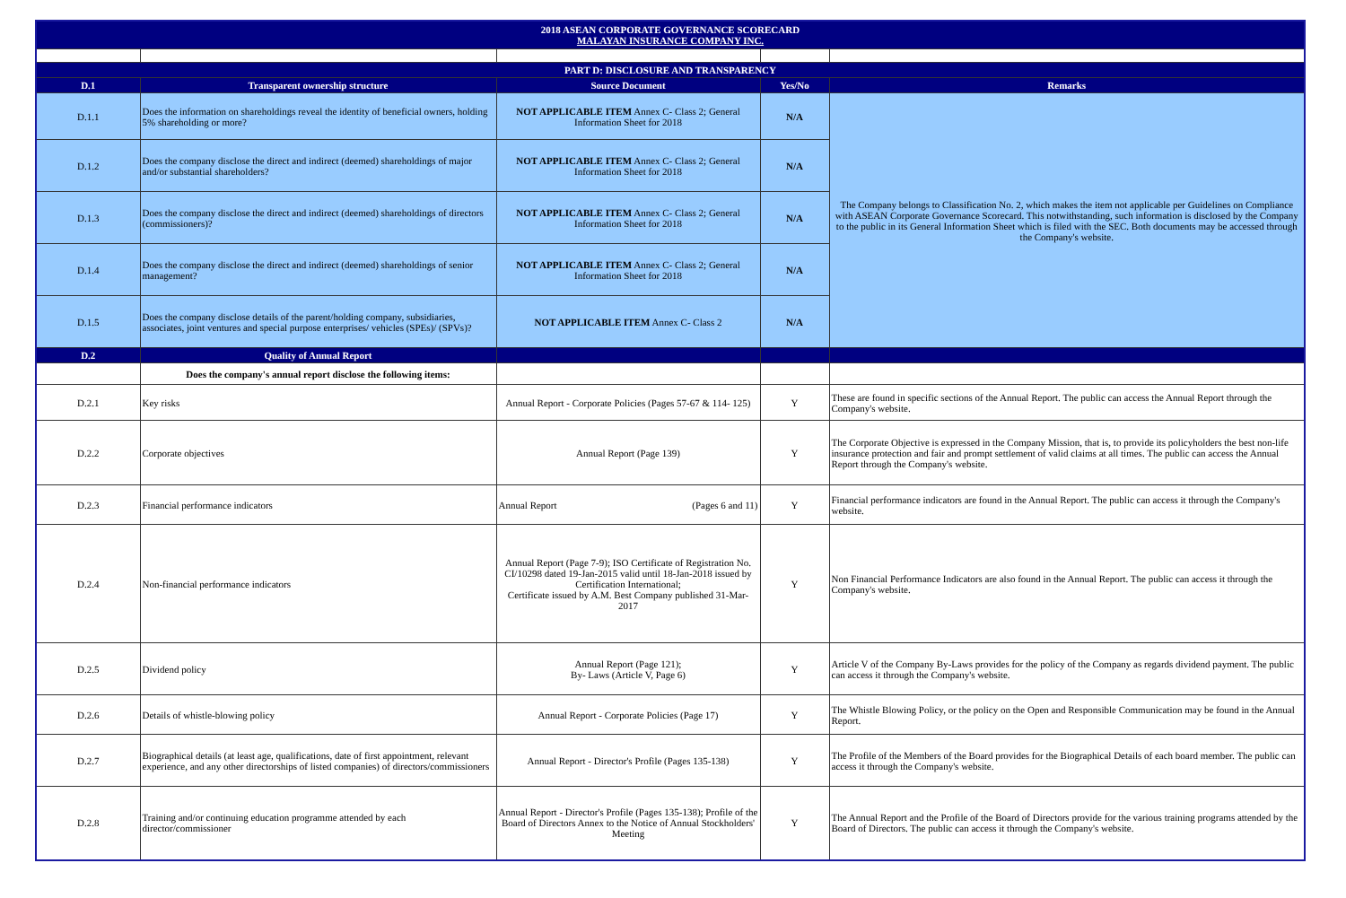| 2018 ASEAN CORPORATE GOVERNANCE SCORECARD MALAYAN INSURANCE COMPANY INC. | | | | |
| PART D: DISCLOSURE AND TRANSPARENCY | | | | |
| D.1 | Transparent ownership structure | Source Document | Yes/No | Remarks |
| D.1.1 | Does the information on shareholdings reveal the identity of beneficial owners, holding 5% shareholding or more? | NOT APPLICABLE ITEM Annex C- Class 2; General Information Sheet for 2018 | N/A | The Company belongs to Classification No. 2, which makes the item not applicable per Guidelines on Compliance with ASEAN Corporate Governance Scorecard. This notwithstanding, such information is disclosed by the Company to the public in its General Information Sheet which is filed with the SEC. Both documents may be accessed through the Company's website. |
| D.1.2 | Does the company disclose the direct and indirect (deemed) shareholdings of major and/or substantial shareholders? | NOT APPLICABLE ITEM Annex C- Class 2; General Information Sheet for 2018 | N/A | |
| D.1.3 | Does the company disclose the direct and indirect (deemed) shareholdings of directors (commissioners)? | NOT APPLICABLE ITEM Annex C- Class 2; General Information Sheet for 2018 | N/A | |
| D.1.4 | Does the company disclose the direct and indirect (deemed) shareholdings of senior management? | NOT APPLICABLE ITEM Annex C- Class 2; General Information Sheet for 2018 | N/A | |
| D.1.5 | Does the company disclose details of the parent/holding company, subsidiaries, associates, joint ventures and special purpose enterprises/ vehicles (SPEs)/ (SPVs)? | NOT APPLICABLE ITEM Annex C- Class 2 | N/A | |
| D.2 | Quality of Annual Report | | | |
| | Does the company's annual report disclose the following items: | | | |
| D.2.1 | Key risks | Annual Report - Corporate Policies (Pages 57-67 & 114- 125) | Y | These are found in specific sections of the Annual Report. The public can access the Annual Report through the Company's website. |
| D.2.2 | Corporate objectives | Annual Report (Page 139) | Y | The Corporate Objective is expressed in the Company Mission, that is, to provide its policyholders the best non-life insurance protection and fair and prompt settlement of valid claims at all times. The public can access the Annual Report through the Company's website. |
| D.2.3 | Financial performance indicators | Annual Report (Pages 6 and 11) | Y | Financial performance indicators are found in the Annual Report. The public can access it through the Company's website. |
| D.2.4 | Non-financial performance indicators | Annual Report (Page 7-9); ISO Certificate of Registration No. CI/10298 dated 19-Jan-2015 valid until 18-Jan-2018 issued by Certification International; Certificate issued by A.M. Best Company published 31-Mar-2017 | Y | Non Financial Performance Indicators are also found in the Annual Report. The public can access it through the Company's website. |
| D.2.5 | Dividend policy | Annual Report (Page 121); By- Laws (Article V, Page 6) | Y | Article V of the Company By-Laws provides for the policy of the Company as regards dividend payment. The public can access it through the Company's website. |
| D.2.6 | Details of whistle-blowing policy | Annual Report - Corporate Policies (Page 17) | Y | The Whistle Blowing Policy, or the policy on the Open and Responsible Communication may be found in the Annual Report. |
| D.2.7 | Biographical details (at least age, qualifications, date of first appointment, relevant experience, and any other directorships of listed companies) of directors/commissioners | Annual Report - Director's Profile (Pages 135-138) | Y | The Profile of the Members of the Board provides for the Biographical Details of each board member. The public can access it through the Company's website. |
| D.2.8 | Training and/or continuing education programme attended by each director/commissioner | Annual Report - Director's Profile (Pages 135-138); Profile of the Board of Directors Annex to the Notice of Annual Stockholders' Meeting | Y | The Annual Report and the Profile of the Board of Directors provide for the various training programs attended by the Board of Directors. The public can access it through the Company's website. |